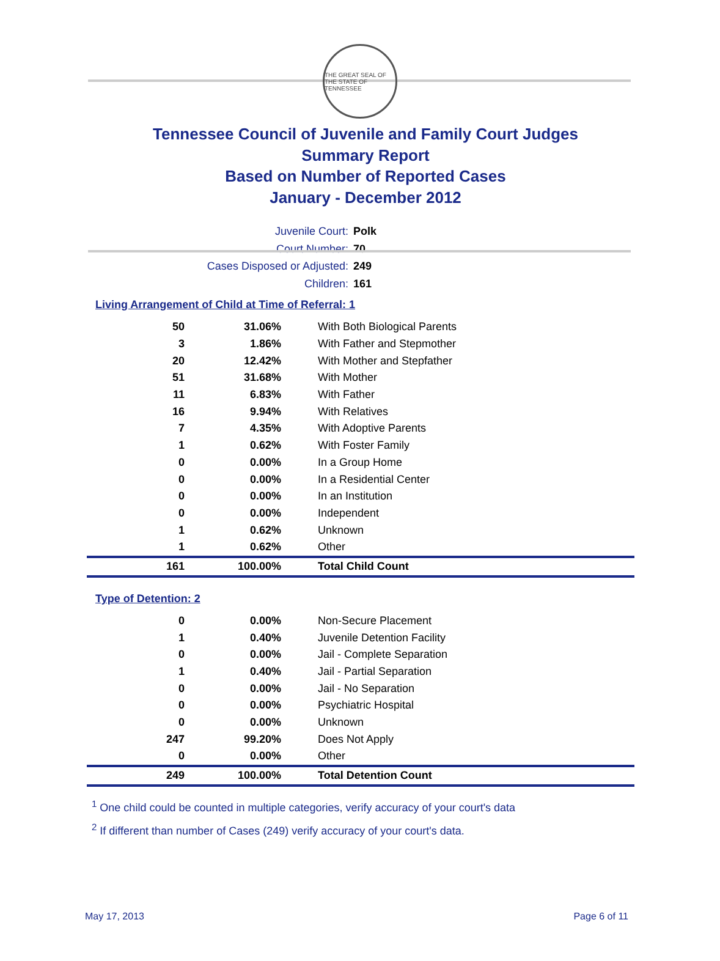THE GREAT SEAL OF THE STATE OF TENNESSEE
Tennessee Council of Juvenile and Family Court Judges
Summary Report
Based on Number of Reported Cases
January - December 2012
Juvenile Court: Polk
Court Number: 70
Cases Disposed or Adjusted: 249
Children: 161
Living Arrangement of Child at Time of Referral: 1
| 50 | 31.06% | With Both Biological Parents |
| 3 | 1.86% | With Father and Stepmother |
| 20 | 12.42% | With Mother and Stepfather |
| 51 | 31.68% | With Mother |
| 11 | 6.83% | With Father |
| 16 | 9.94% | With Relatives |
| 7 | 4.35% | With Adoptive Parents |
| 1 | 0.62% | With Foster Family |
| 0 | 0.00% | In a Group Home |
| 0 | 0.00% | In a Residential Center |
| 0 | 0.00% | In an Institution |
| 0 | 0.00% | Independent |
| 1 | 0.62% | Unknown |
| 1 | 0.62% | Other |
| 161 | 100.00% | Total Child Count |
Type of Detention: 2
| 0 | 0.00% | Non-Secure Placement |
| 1 | 0.40% | Juvenile Detention Facility |
| 0 | 0.00% | Jail - Complete Separation |
| 1 | 0.40% | Jail - Partial Separation |
| 0 | 0.00% | Jail - No Separation |
| 0 | 0.00% | Psychiatric Hospital |
| 0 | 0.00% | Unknown |
| 247 | 99.20% | Does Not Apply |
| 0 | 0.00% | Other |
| 249 | 100.00% | Total Detention Count |
<sup>1</sup> One child could be counted in multiple categories, verify accuracy of your court's data
<sup>2</sup> If different than number of Cases (249) verify accuracy of your court's data.
May 17, 2013 Page 6 of 11